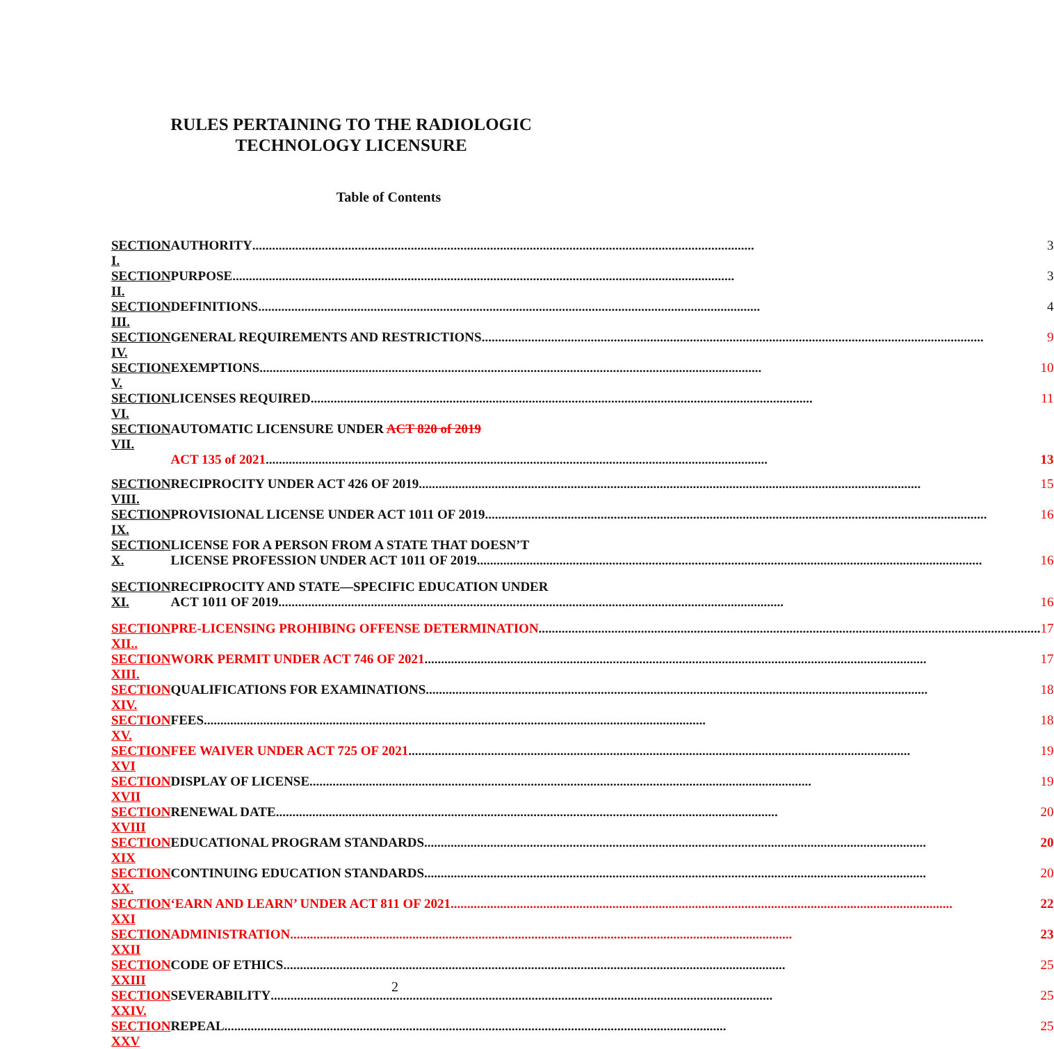RULES PERTAINING TO THE RADIOLOGIC
TECHNOLOGY LICENSURE
Table of Contents
| SECTION I. | AUTHORITY 3 |
| SECTION II. | PURPOSE 3 |
| SECTION III. | DEFINITIONS 4 |
| SECTION IV. | GENERAL REQUIREMENTS AND RESTRICTIONS 9 |
| SECTION V. | EXEMPTIONS 10 |
| SECTION VI. | LICENSES REQUIRED 11 |
| SECTION VII. | AUTOMATIC LICENSURE UNDER ACT 820 of 2019 |
| | ACT 135 of 2021 13 |
| SECTION VIII. | RECIPROCITY UNDER ACT 426 OF 2019 15 |
| SECTION IX. | PROVISIONAL LICENSE UNDER ACT 1011 OF 2019 16 |
| SECTION X. | LICENSE FOR A PERSON FROM A STATE THAT DOESN’T LICENSE PROFESSION UNDER ACT 1011 OF 2019. 16 |
| SECTION XI. | RECIPROCITY AND STATE—SPECIFIC EDUCATION UNDER ACT 1011 OF 2019. 16 |
| SECTION XII.. | PRE-LICENSING PROHIBING OFFENSE DETERMINATION 17 |
| SECTION XIII. | WORK PERMIT UNDER ACT 746 OF 2021 17 |
| SECTION XIV. | QUALIFICATIONS FOR EXAMINATIONS 18 |
| SECTION XV. | FEES 18 |
| SECTION XVI | FEE WAIVER UNDER ACT 725 OF 2021 19 |
| SECTION XVII | DISPLAY OF LICENSE 19 |
| SECTION XVIII | RENEWAL DATE 20 |
| SECTION XIX | EDUCATIONAL PROGRAM STANDARDS 20 |
| SECTION XX. | CONTINUING EDUCATION STANDARDS 20 |
| SECTION XXI | ‘EARN AND LEARN’ UNDER ACT 811 OF 2021 22 |
| SECTION XXII | ADMINISTRATION 23 |
| SECTION XXIII | CODE OF ETHICS 25 |
| SECTION XXIV. | SEVERABILITY 25 |
| SECTION XXV | REPEAL 25 |
2